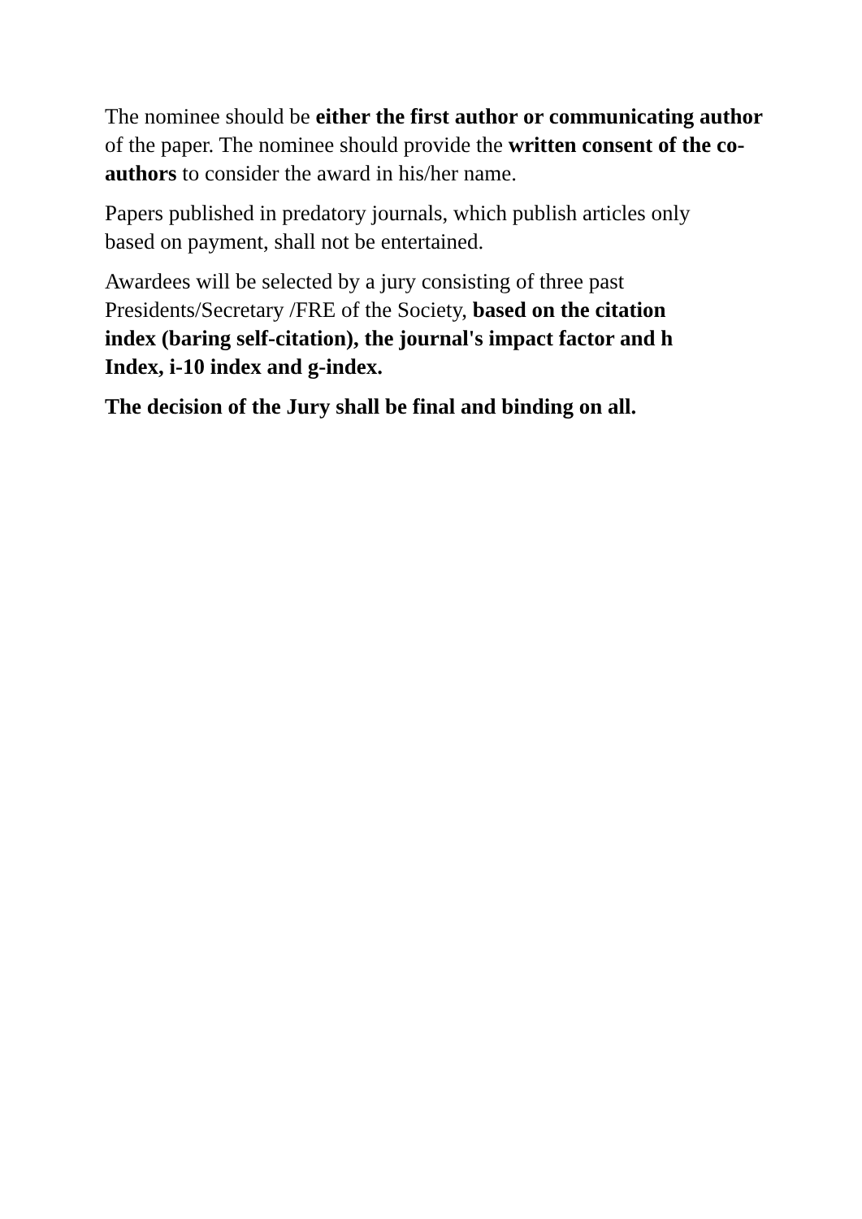The nominee should be either the first author or communicating author of the paper. The nominee should provide the written consent of the co-authors to consider the award in his/her name.
Papers published in predatory journals, which publish articles only
based on payment, shall not be entertained.
Awardees will be selected by a jury consisting of three past
Presidents/Secretary /FRE of the Society, based on the citation
index (baring self-citation), the journal's impact factor and h
Index, i-10 index and g-index.
The decision of the Jury shall be final and binding on all.